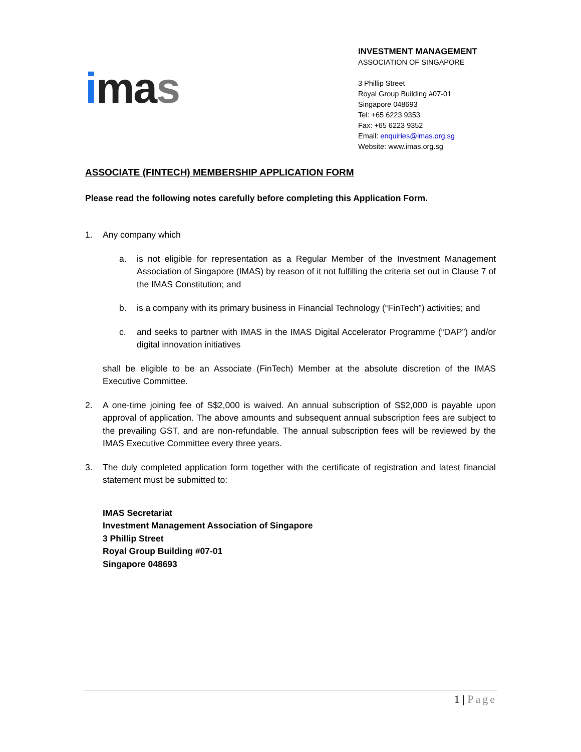imas
INVESTMENT MANAGEMENT
ASSOCIATION OF SINGAPORE
3 Phillip Street
Royal Group Building #07-01
Singapore 048693
Tel: +65 6223 9353
Fax: +65 6223 9352
Email: enquiries@imas.org.sg
Website: www.imas.org.sg
ASSOCIATE (FINTECH) MEMBERSHIP APPLICATION FORM
Please read the following notes carefully before completing this Application Form.
1. Any company which
a. is not eligible for representation as a Regular Member of the Investment Management Association of Singapore (IMAS) by reason of it not fulfilling the criteria set out in Clause 7 of the IMAS Constitution; and
b. is a company with its primary business in Financial Technology (“FinTech”) activities; and
c. and seeks to partner with IMAS in the IMAS Digital Accelerator Programme (“DAP”) and/or digital innovation initiatives
shall be eligible to be an Associate (FinTech) Member at the absolute discretion of the IMAS Executive Committee.
2. A one-time joining fee of S$2,000 is waived. An annual subscription of S$2,000 is payable upon approval of application. The above amounts and subsequent annual subscription fees are subject to the prevailing GST, and are non-refundable. The annual subscription fees will be reviewed by the IMAS Executive Committee every three years.
3. The duly completed application form together with the certificate of registration and latest financial statement must be submitted to:
IMAS Secretariat
Investment Management Association of Singapore
3 Phillip Street
Royal Group Building #07-01
Singapore 048693
1 | Page